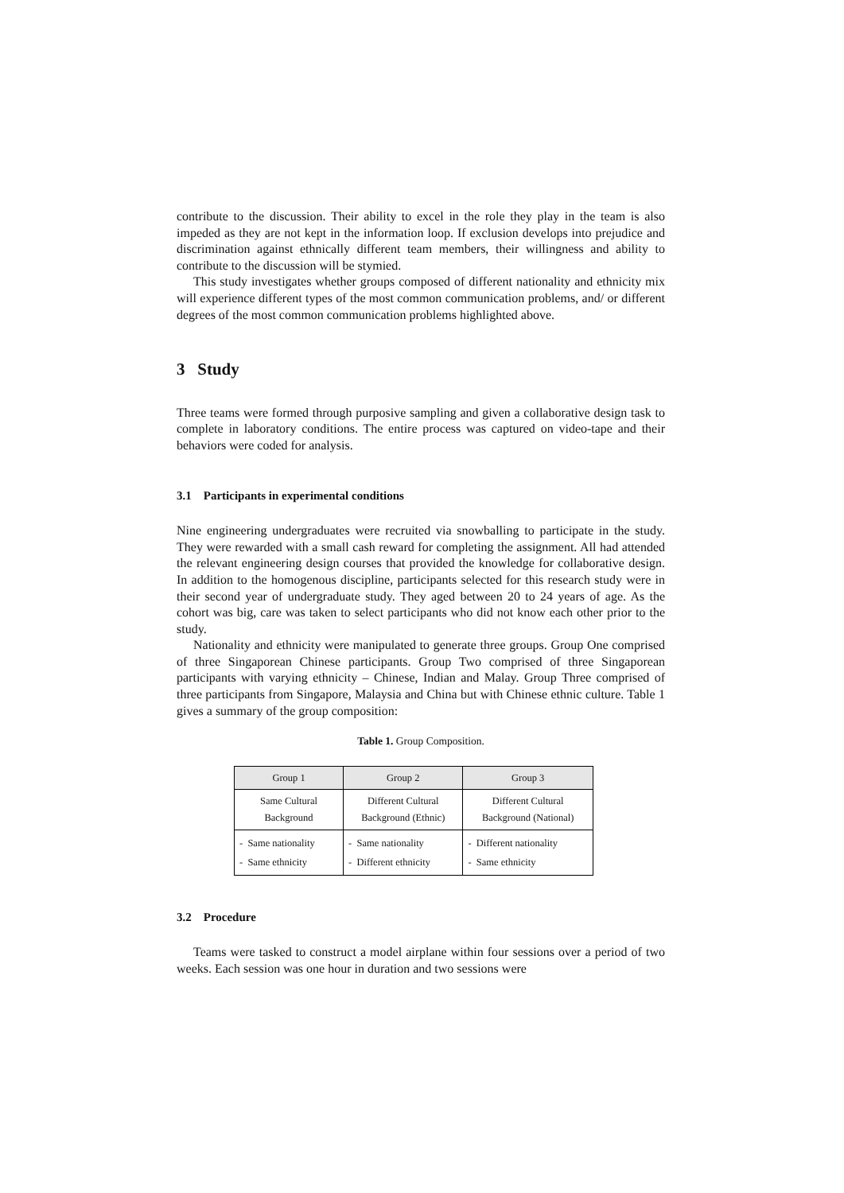contribute to the discussion. Their ability to excel in the role they play in the team is also impeded as they are not kept in the information loop. If exclusion develops into prejudice and discrimination against ethnically different team members, their willingness and ability to contribute to the discussion will be stymied.
This study investigates whether groups composed of different nationality and ethnicity mix will experience different types of the most common communication problems, and/ or different degrees of the most common communication problems highlighted above.
3 Study
Three teams were formed through purposive sampling and given a collaborative design task to complete in laboratory conditions. The entire process was captured on video-tape and their behaviors were coded for analysis.
3.1 Participants in experimental conditions
Nine engineering undergraduates were recruited via snowballing to participate in the study. They were rewarded with a small cash reward for completing the assignment. All had attended the relevant engineering design courses that provided the knowledge for collaborative design. In addition to the homogenous discipline, participants selected for this research study were in their second year of undergraduate study. They aged between 20 to 24 years of age. As the cohort was big, care was taken to select participants who did not know each other prior to the study.
Nationality and ethnicity were manipulated to generate three groups. Group One comprised of three Singaporean Chinese participants. Group Two comprised of three Singaporean participants with varying ethnicity – Chinese, Indian and Malay. Group Three comprised of three participants from Singapore, Malaysia and China but with Chinese ethnic culture. Table 1 gives a summary of the group composition:
Table 1. Group Composition.
| Group 1 | Group 2 | Group 3 |
| --- | --- | --- |
| Same Cultural Background | Different Cultural Background (Ethnic) | Different Cultural Background (National) |
| - Same nationality - Same ethnicity | - Same nationality - Different ethnicity | - Different nationality - Same ethnicity |
3.2 Procedure
Teams were tasked to construct a model airplane within four sessions over a period of two weeks. Each session was one hour in duration and two sessions were